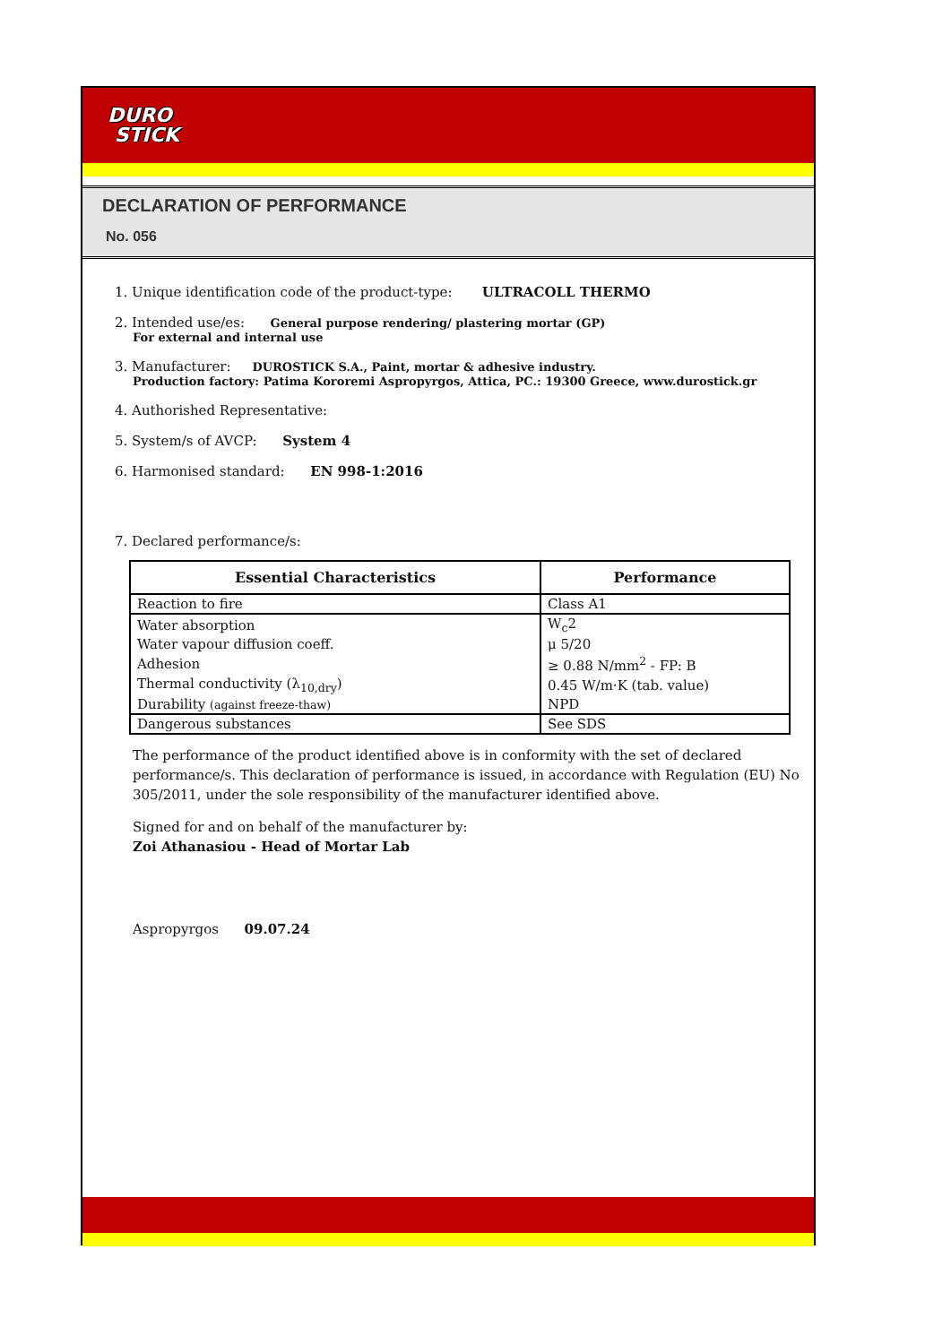DURO
STICK
DECLARATION OF PERFORMANCE
No. 056
1. Unique identification code of the product-type: ULTRACOLL THERMO
2. Intended use/es: General purpose rendering/ plastering mortar (GP)
For external and internal use
3. Manufacturer: DUROSTICK S.A., Paint, mortar & adhesive industry.
Production factory: Patima Kororemi Aspropyrgos, Attica, PC.: 19300 Greece, www.durostick.gr
4. Authorished Representative:
5. System/s of AVCP: System 4
6. Harmonised standard: EN 998-1:2016
7. Declared performance/s:
| Essential Characteristics | Performance |
| --- | --- |
| Reaction to fire | Class A1 |
| Water absorption | W<sub>c</sub>2 |
| Water vapour diffusion coeff. | μ 5/20 |
| Adhesion | ≥ 0.88 N/mm<sup>2</sup> - FP: B |
| Thermal conductivity (λ<sub>10,dry</sub>) | 0.45 W/m·K (tab. value) |
| Durability (against freeze-thaw) | NPD |
| Dangerous substances | See SDS |
The performance of the product identified above is in conformity with the set of declared performance/s. This declaration of performance is issued, in accordance with Regulation (EU) No 305/2011, under the sole responsibility of the manufacturer identified above.
Signed for and on behalf of the manufacturer by:
Zoi Athanasiou - Head of Mortar Lab
Aspropyrgos 09.07.24